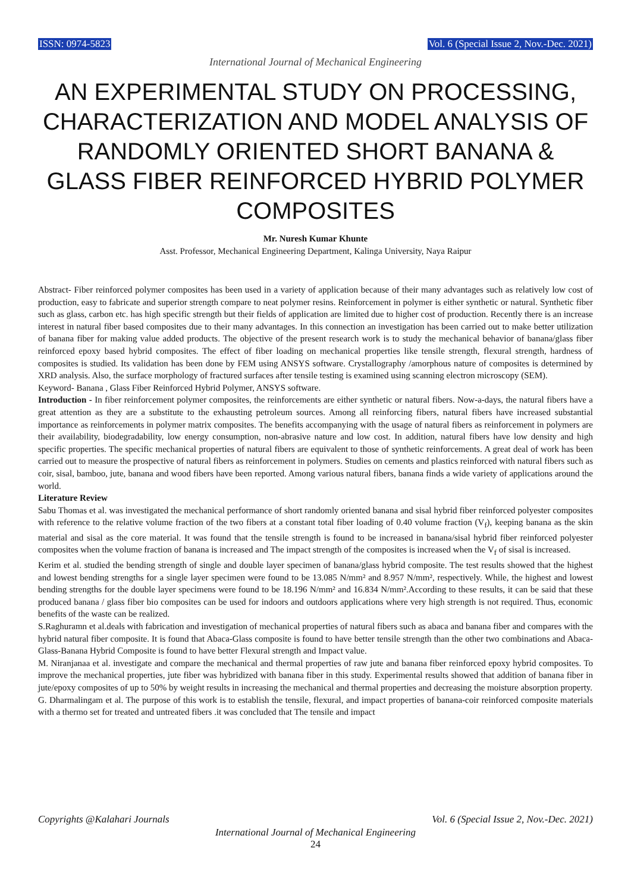ISSN: 0974-5823 Vol. 6 (Special Issue 2, Nov.-Dec. 2021)
International Journal of Mechanical Engineering
AN EXPERIMENTAL STUDY ON PROCESSING, CHARACTERIZATION AND MODEL ANALYSIS OF RANDOMLY ORIENTED SHORT BANANA & GLASS FIBER REINFORCED HYBRID POLYMER COMPOSITES
Mr. Nuresh Kumar Khunte
Asst. Professor, Mechanical Engineering Department, Kalinga University, Naya Raipur
Abstract- Fiber reinforced polymer composites has been used in a variety of application because of their many advantages such as relatively low cost of production, easy to fabricate and superior strength compare to neat polymer resins. Reinforcement in polymer is either synthetic or natural. Synthetic fiber such as glass, carbon etc. has high specific strength but their fields of application are limited due to higher cost of production. Recently there is an increase interest in natural fiber based composites due to their many advantages. In this connection an investigation has been carried out to make better utilization of banana fiber for making value added products. The objective of the present research work is to study the mechanical behavior of banana/glass fiber reinforced epoxy based hybrid composites. The effect of fiber loading on mechanical properties like tensile strength, flexural strength, hardness of composites is studied. Its validation has been done by FEM using ANSYS software. Crystallography /amorphous nature of composites is determined by XRD analysis. Also, the surface morphology of fractured surfaces after tensile testing is examined using scanning electron microscopy (SEM).
Keyword- Banana , Glass Fiber Reinforced Hybrid Polymer, ANSYS software.
Introduction - In fiber reinforcement polymer composites, the reinforcements are either synthetic or natural fibers. Now-a-days, the natural fibers have a great attention as they are a substitute to the exhausting petroleum sources. Among all reinforcing fibers, natural fibers have increased substantial importance as reinforcements in polymer matrix composites. The benefits accompanying with the usage of natural fibers as reinforcement in polymers are their availability, biodegradability, low energy consumption, non-abrasive nature and low cost. In addition, natural fibers have low density and high specific properties. The specific mechanical properties of natural fibers are equivalent to those of synthetic reinforcements. A great deal of work has been carried out to measure the prospective of natural fibers as reinforcement in polymers. Studies on cements and plastics reinforced with natural fibers such as coir, sisal, bamboo, jute, banana and wood fibers have been reported. Among various natural fibers, banana finds a wide variety of applications around the world.
Literature Review
Sabu Thomas et al. was investigated the mechanical performance of short randomly oriented banana and sisal hybrid fiber reinforced polyester composites with reference to the relative volume fraction of the two fibers at a constant total fiber loading of 0.40 volume fraction (V<sub>f</sub>), keeping banana as the skin material and sisal as the core material. It was found that the tensile strength is found to be increased in banana/sisal hybrid fiber reinforced polyester composites when the volume fraction of banana is increased and The impact strength of the composites is increased when the V<sub>f</sub> of sisal is increased.
Kerim et al. studied the bending strength of single and double layer specimen of banana/glass hybrid composite. The test results showed that the highest and lowest bending strengths for a single layer specimen were found to be 13.085 N/mm² and 8.957 N/mm², respectively. While, the highest and lowest bending strengths for the double layer specimens were found to be 18.196 N/mm² and 16.834 N/mm².According to these results, it can be said that these produced banana / glass fiber bio composites can be used for indoors and outdoors applications where very high strength is not required. Thus, economic benefits of the waste can be realized.
S.Raghuramn et al.deals with fabrication and investigation of mechanical properties of natural fibers such as abaca and banana fiber and compares with the hybrid natural fiber composite. It is found that Abaca-Glass composite is found to have better tensile strength than the other two combinations and Abaca-Glass-Banana Hybrid Composite is found to have better Flexural strength and Impact value.
M. Niranjanaa et al. investigate and compare the mechanical and thermal properties of raw jute and banana fiber reinforced epoxy hybrid composites. To improve the mechanical properties, jute fiber was hybridized with banana fiber in this study. Experimental results showed that addition of banana fiber in jute/epoxy composites of up to 50% by weight results in increasing the mechanical and thermal properties and decreasing the moisture absorption property.
G. Dharmalingam et al. The purpose of this work is to establish the tensile, flexural, and impact properties of banana-coir reinforced composite materials with a thermo set for treated and untreated fibers .it was concluded that The tensile and impact
Copyrights @Kalahari Journals Vol. 6 (Special Issue 2, Nov.-Dec. 2021)
International Journal of Mechanical Engineering
24